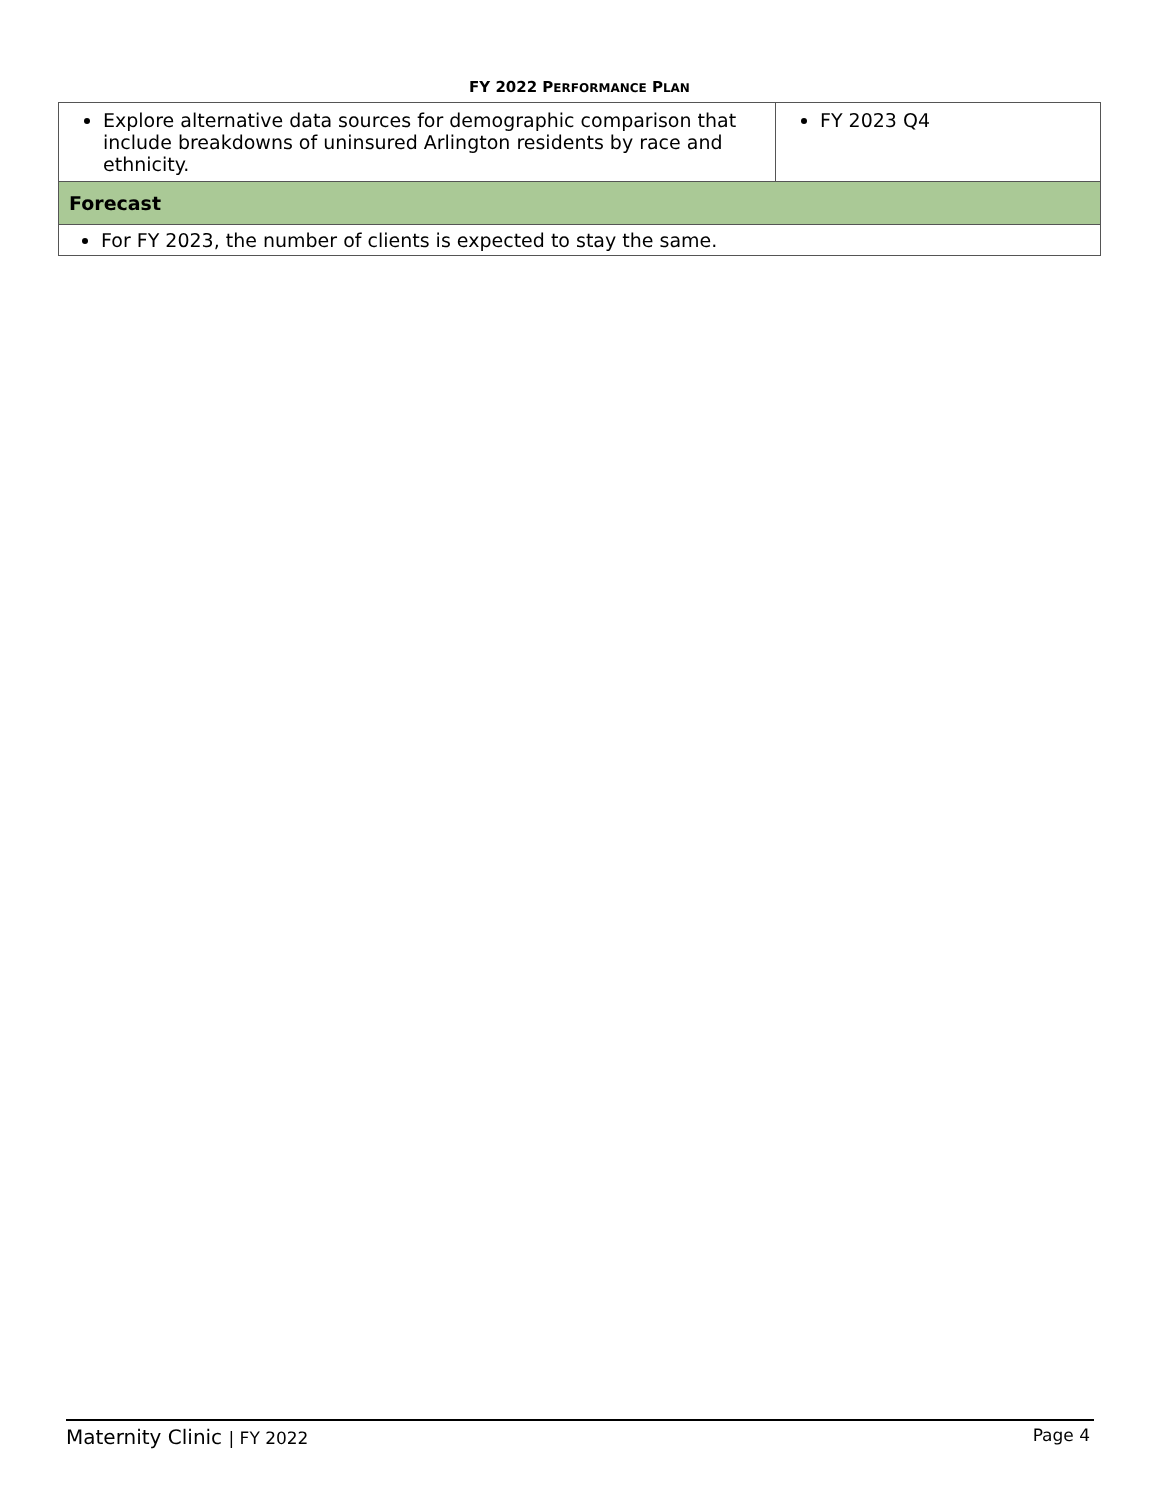FY 2022 PERFORMANCE PLAN
| Explore alternative data sources for demographic comparison that include breakdowns of uninsured Arlington residents by race and ethnicity. | FY 2023 Q4 |
| Forecast | |
| For FY 2023, the number of clients is expected to stay the same. | |
Maternity Clinic | FY 2022 Page 4